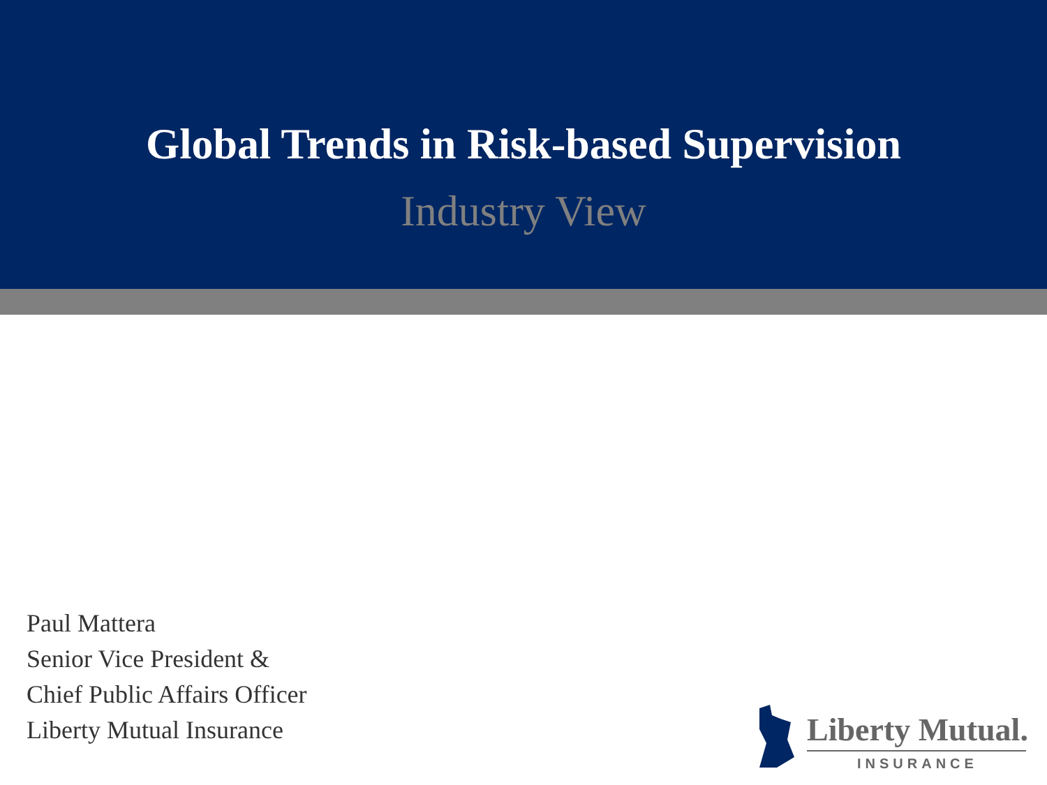Global Trends in Risk-based Supervision
Industry View
Paul Mattera
Senior Vice President &
Chief Public Affairs Officer
Liberty Mutual Insurance
Liberty Mutual.
INSURANCE